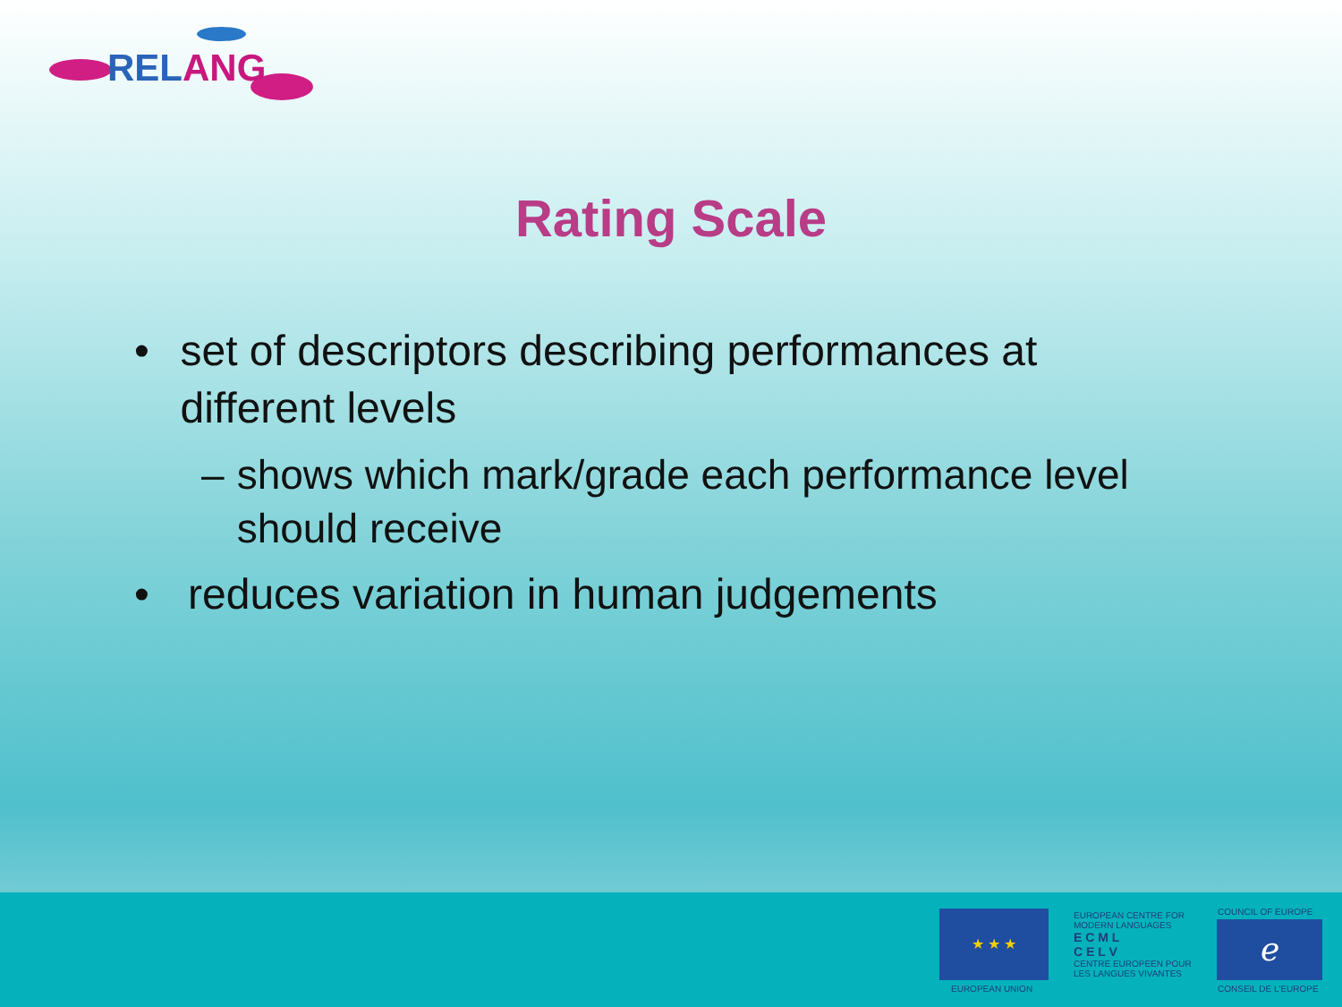RELANG
Rating Scale
• set of descriptors describing performances at different levels
– shows which mark/grade each performance level should receive
• reduces variation in human judgements
★ ★ ★
EUROPEAN UNION
EUROPEAN CENTRE FOR MODERN LANGUAGES
E C M L
C E L V
CENTRE EUROPEEN POUR LES LANGUES VIVANTES
COUNCIL OF EUROPE
ℯ
CONSEIL DE L'EUROPE